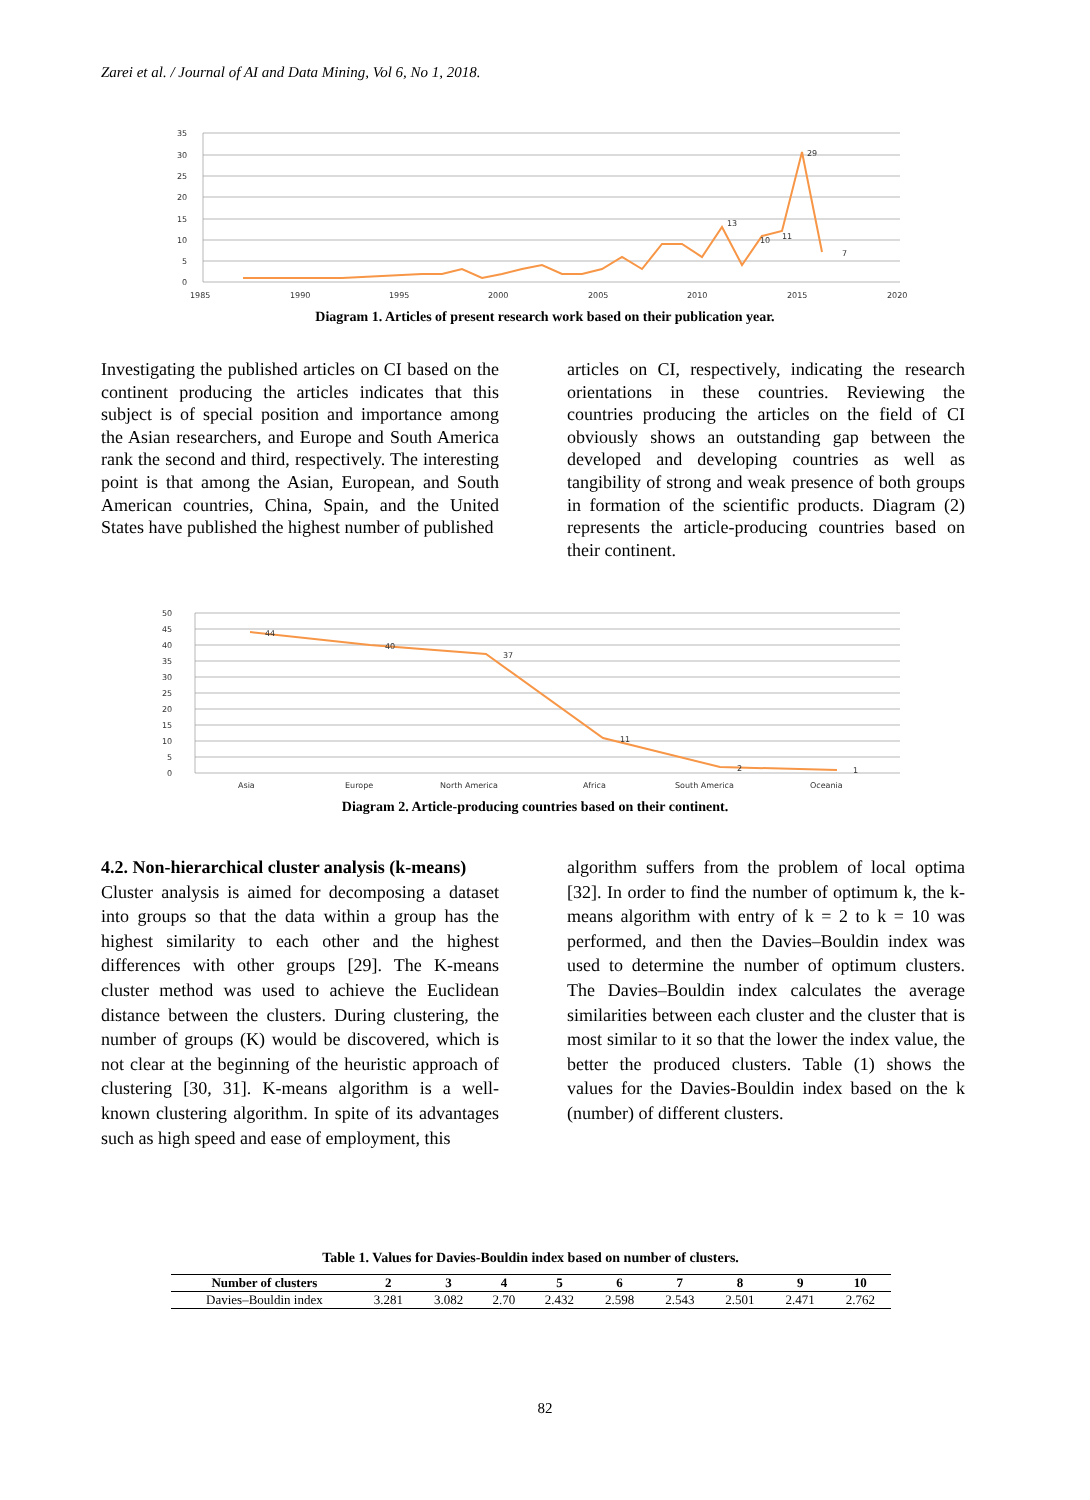Zarei et al. / Journal of AI and Data Mining, Vol 6, No 1, 2018.
35
30
25
20
15
10
5
0
1985
1990
1995
2000
2005
2010
2015
2020
29
13
11
10
7
Diagram 1. Articles of present research work based on their publication year.
Investigating the published articles on CI based on the continent producing the articles indicates that this subject is of special position and importance among the Asian researchers, and Europe and South America rank the second and third, respectively. The interesting point is that among the Asian, European, and South American countries, China, Spain, and the United States have published the highest number of published
articles on CI, respectively, indicating the research orientations in these countries. Reviewing the countries producing the articles on the field of CI obviously shows an outstanding gap between the developed and developing countries as well as tangibility of strong and weak presence of both groups in formation of the scientific products. Diagram (2) represents the article-producing countries based on their continent.
50
45
40
35
30
25
20
15
10
5
0
Asia
Europe
North America
Africa
South America
Oceania
44
40
37
11
2
1
Diagram 2. Article-producing countries based on their continent.
4.2. Non-hierarchical cluster analysis (k-means)
Cluster analysis is aimed for decomposing a dataset into groups so that the data within a group has the highest similarity to each other and the highest differences with other groups [29]. The K-means cluster method was used to achieve the Euclidean distance between the clusters. During clustering, the number of groups (K) would be discovered, which is not clear at the beginning of the heuristic approach of clustering [30, 31]. K-means algorithm is a well-known clustering algorithm. In spite of its advantages such as high speed and ease of employment, this
algorithm suffers from the problem of local optima [32]. In order to find the number of optimum k, the k-means algorithm with entry of k = 2 to k = 10 was performed, and then the Davies–Bouldin index was used to determine the number of optimum clusters. The Davies–Bouldin index calculates the average similarities between each cluster and the cluster that is most similar to it so that the lower the index value, the better the produced clusters. Table (1) shows the values for the Davies-Bouldin index based on the k (number) of different clusters.
Table 1. Values for Davies-Bouldin index based on number of clusters.
| Number of clusters | 2 | 3 | 4 | 5 | 6 | 7 | 8 | 9 | 10 |
| --- | --- | --- | --- | --- | --- | --- | --- | --- | --- |
| Davies–Bouldin index | 3.281 | 3.082 | 2.70 | 2.432 | 2.598 | 2.543 | 2.501 | 2.471 | 2.762 |
82